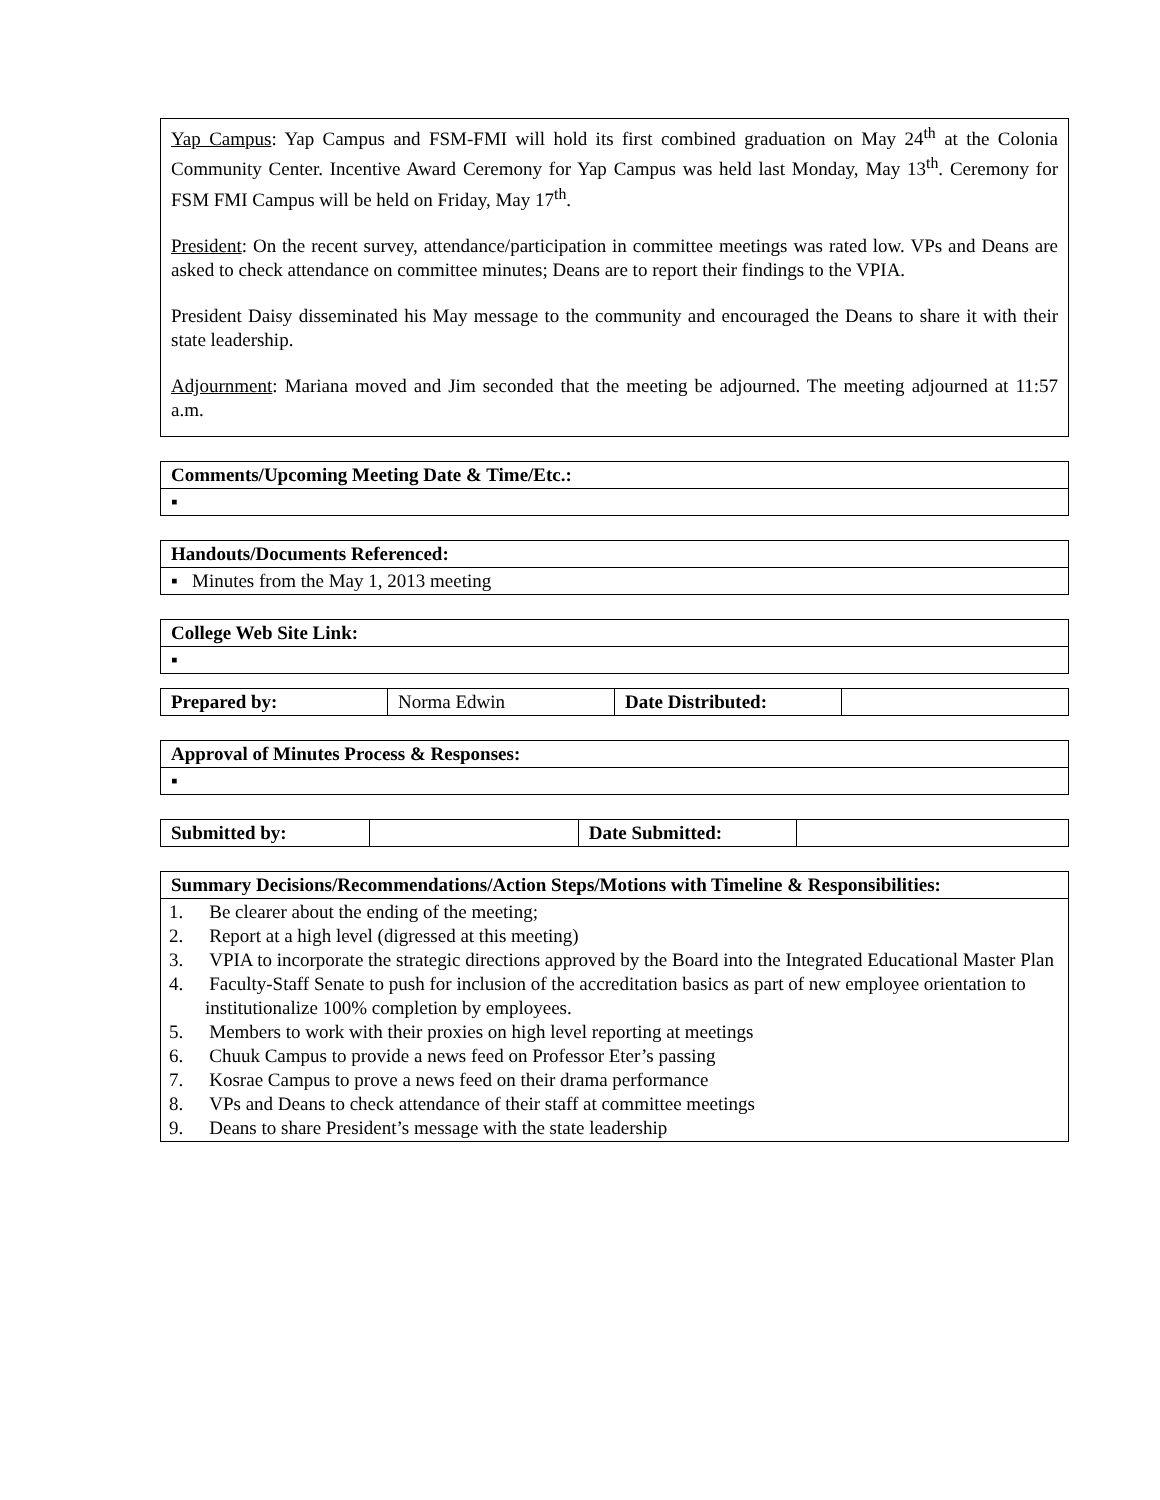Yap Campus: Yap Campus and FSM-FMI will hold its first combined graduation on May 24<sup>th</sup> at the Colonia Community Center. Incentive Award Ceremony for Yap Campus was held last Monday, May 13<sup>th</sup>. Ceremony for FSM FMI Campus will be held on Friday, May 17<sup>th</sup>.
President: On the recent survey, attendance/participation in committee meetings was rated low. VPs and Deans are asked to check attendance on committee minutes; Deans are to report their findings to the VPIA.
President Daisy disseminated his May message to the community and encouraged the Deans to share it with their state leadership.
Adjournment: Mariana moved and Jim seconded that the meeting be adjourned. The meeting adjourned at 11:57 a.m.
| Comments/Upcoming Meeting Date & Time/Etc.: |
| --- |
| ▪ |
| Handouts/Documents Referenced: |
| --- |
| ▪ Minutes from the May 1, 2013 meeting |
| College Web Site Link: |
| --- |
| ▪ |
| Prepared by: | Norma Edwin | Date Distributed: | |
| Approval of Minutes Process & Responses: |
| --- |
| ▪ |
| Submitted by: | | Date Submitted: | |
| Summary Decisions/Recommendations/Action Steps/Motions with Timeline & Responsibilities: |
| --- |
| 1. Be clearer about the ending of the meeting; 2. Report at a high level (digressed at this meeting) 3. VPIA to incorporate the strategic directions approved by the Board into the Integrated Educational Master Plan 4. Faculty-Staff Senate to push for inclusion of the accreditation basics as part of new employee orientation to institutionalize 100% completion by employees. 5. Members to work with their proxies on high level reporting at meetings 6. Chuuk Campus to provide a news feed on Professor Eter’s passing 7. Kosrae Campus to prove a news feed on their drama performance 8. VPs and Deans to check attendance of their staff at committee meetings 9. Deans to share President’s message with the state leadership |